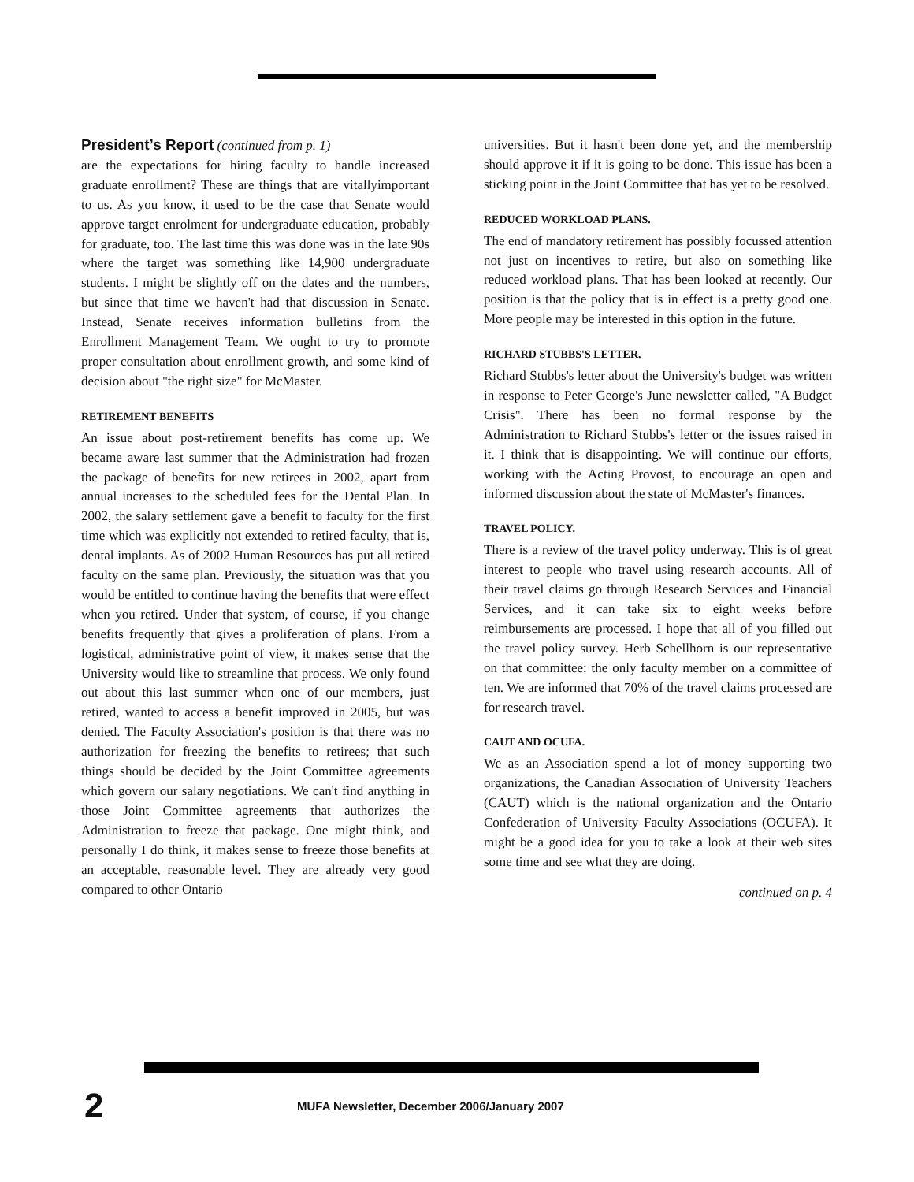President’s Report
(continued from p. 1)
are the expectations for hiring faculty to handle increased graduate enrollment? These are things that are vitallyimportant to us. As you know, it used to be the case that Senate would approve target enrolment for undergraduate education, probably for graduate, too. The last time this was done was in the late 90s where the target was something like 14,900 undergraduate students. I might be slightly off on the dates and the numbers, but since that time we haven't had that discussion in Senate. Instead, Senate receives information bulletins from the Enrollment Management Team. We ought to try to promote proper consultation about enrollment growth, and some kind of decision about "the right size" for McMaster.
RETIREMENT BENEFITS
An issue about post-retirement benefits has come up. We became aware last summer that the Administration had frozen the package of benefits for new retirees in 2002, apart from annual increases to the scheduled fees for the Dental Plan. In 2002, the salary settlement gave a benefit to faculty for the first time which was explicitly not extended to retired faculty, that is, dental implants. As of 2002 Human Resources has put all retired faculty on the same plan. Previously, the situation was that you would be entitled to continue having the benefits that were effect when you retired. Under that system, of course, if you change benefits frequently that gives a proliferation of plans. From a logistical, administrative point of view, it makes sense that the University would like to streamline that process. We only found out about this last summer when one of our members, just retired, wanted to access a benefit improved in 2005, but was denied. The Faculty Association's position is that there was no authorization for freezing the benefits to retirees; that such things should be decided by the Joint Committee agreements which govern our salary negotiations. We can't find anything in those Joint Committee agreements that authorizes the Administration to freeze that package. One might think, and personally I do think, it makes sense to freeze those benefits at an acceptable, reasonable level. They are already very good compared to other Ontario
universities. But it hasn't been done yet, and the membership should approve it if it is going to be done. This issue has been a sticking point in the Joint Committee that has yet to be resolved.
REDUCED WORKLOAD PLANS.
The end of mandatory retirement has possibly focussed attention not just on incentives to retire, but also on something like reduced workload plans. That has been looked at recently. Our position is that the policy that is in effect is a pretty good one. More people may be interested in this option in the future.
RICHARD STUBBS'S LETTER.
Richard Stubbs's letter about the University's budget was written in response to Peter George's June newsletter called, "A Budget Crisis". There has been no formal response by the Administration to Richard Stubbs's letter or the issues raised in it. I think that is disappointing. We will continue our efforts, working with the Acting Provost, to encourage an open and informed discussion about the state of McMaster's finances.
TRAVEL POLICY.
There is a review of the travel policy underway. This is of great interest to people who travel using research accounts. All of their travel claims go through Research Services and Financial Services, and it can take six to eight weeks before reimbursements are processed. I hope that all of you filled out the travel policy survey. Herb Schellhorn is our representative on that committee: the only faculty member on a committee of ten. We are informed that 70% of the travel claims processed are for research travel.
CAUT AND OCUFA.
We as an Association spend a lot of money supporting two organizations, the Canadian Association of University Teachers (CAUT) which is the national organization and the Ontario Confederation of University Faculty Associations (OCUFA). It might be a good idea for you to take a look at their web sites some time and see what they are doing.
continued on p. 4
2
MUFA Newsletter, December 2006/January 2007